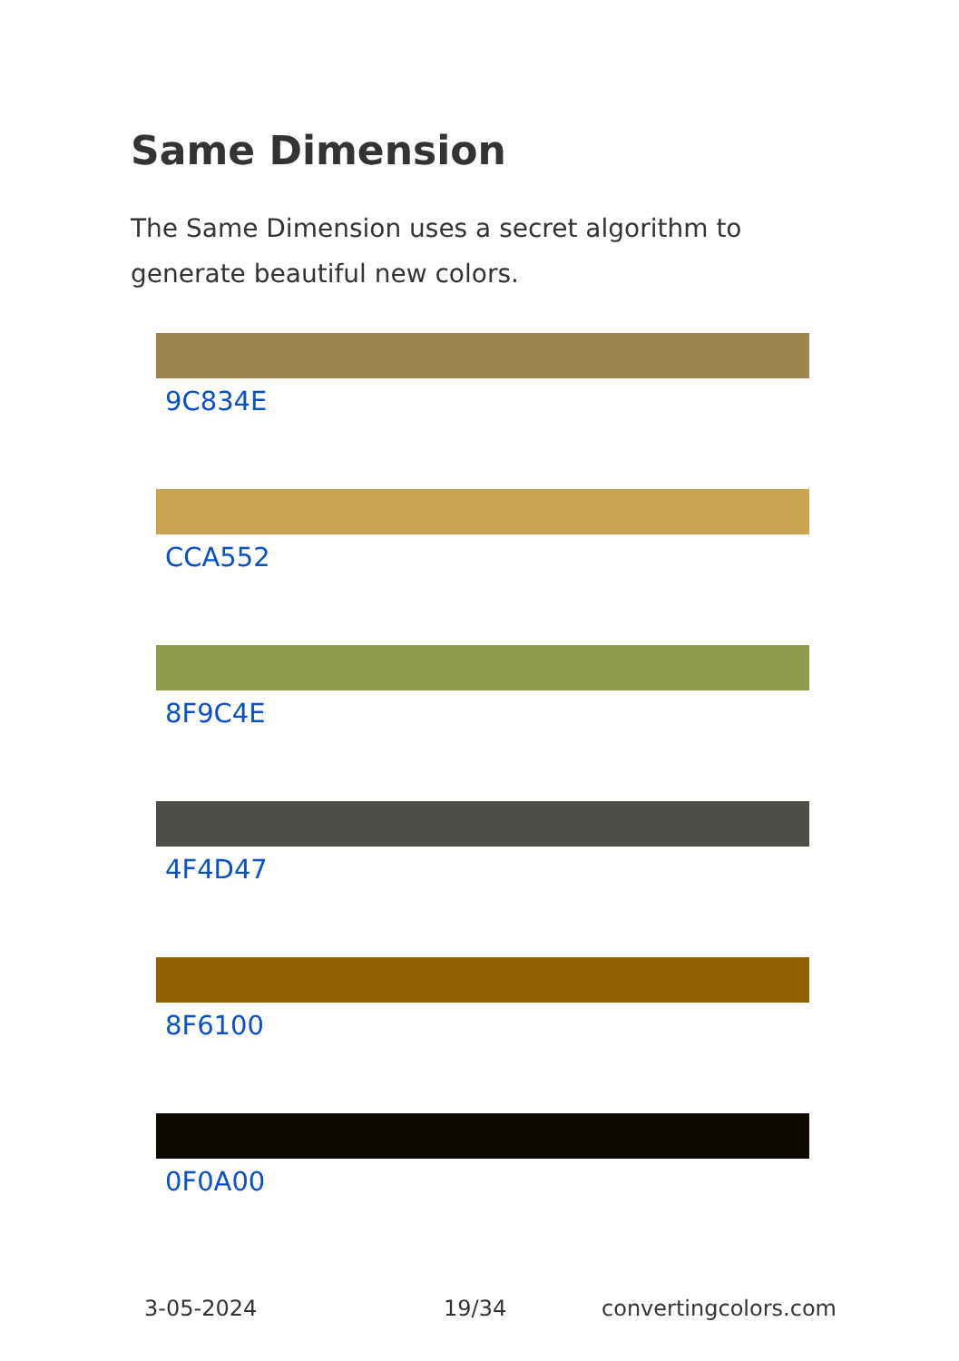Same Dimension
The Same Dimension uses a secret algorithm to generate beautiful new colors.
9C834E
CCA552
8F9C4E
4F4D47
8F6100
0F0A00
3-05-2024 19/34 convertingcolors.com